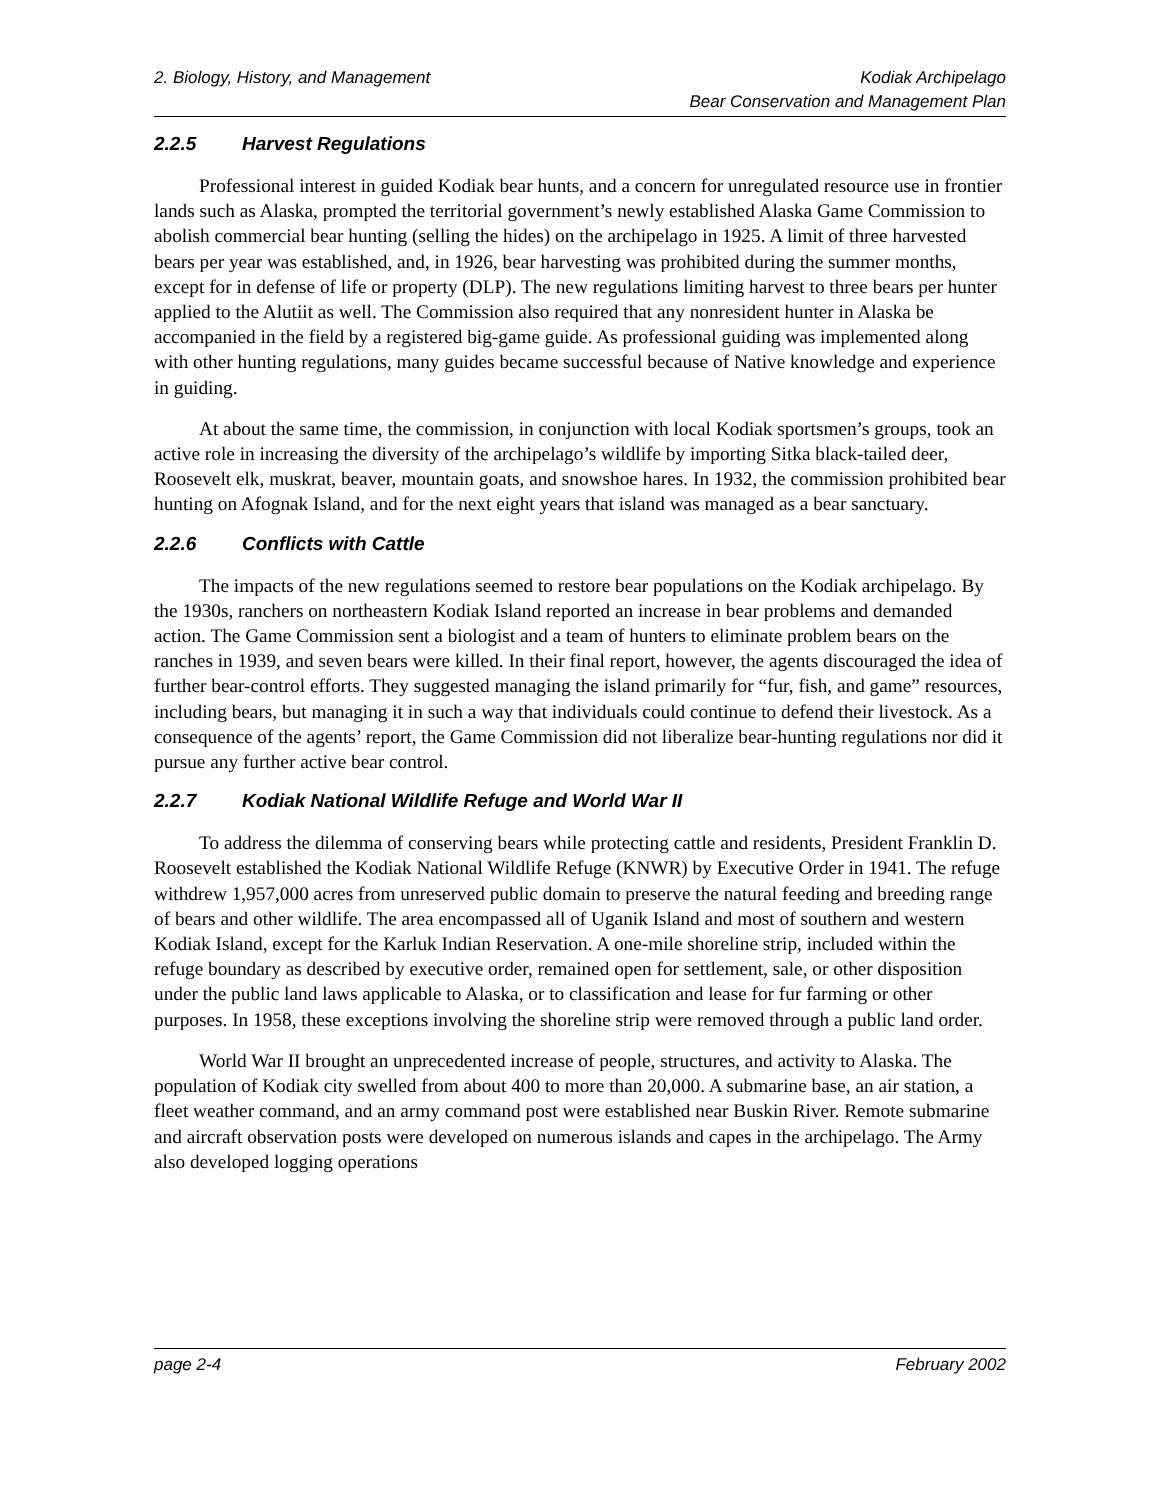2. Biology, History, and Management
Kodiak Archipelago
Bear Conservation and Management Plan
2.2.5 Harvest Regulations
Professional interest in guided Kodiak bear hunts, and a concern for unregulated resource use in frontier lands such as Alaska, prompted the territorial government’s newly established Alaska Game Commission to abolish commercial bear hunting (selling the hides) on the archipelago in 1925. A limit of three harvested bears per year was established, and, in 1926, bear harvesting was prohibited during the summer months, except for in defense of life or property (DLP). The new regulations limiting harvest to three bears per hunter applied to the Alutiit as well. The Commission also required that any nonresident hunter in Alaska be accompanied in the field by a registered big-game guide. As professional guiding was implemented along with other hunting regulations, many guides became successful because of Native knowledge and experience in guiding.
At about the same time, the commission, in conjunction with local Kodiak sportsmen’s groups, took an active role in increasing the diversity of the archipelago’s wildlife by importing Sitka black-tailed deer, Roosevelt elk, muskrat, beaver, mountain goats, and snowshoe hares. In 1932, the commission prohibited bear hunting on Afognak Island, and for the next eight years that island was managed as a bear sanctuary.
2.2.6 Conflicts with Cattle
The impacts of the new regulations seemed to restore bear populations on the Kodiak archipelago. By the 1930s, ranchers on northeastern Kodiak Island reported an increase in bear problems and demanded action. The Game Commission sent a biologist and a team of hunters to eliminate problem bears on the ranches in 1939, and seven bears were killed. In their final report, however, the agents discouraged the idea of further bear-control efforts. They suggested managing the island primarily for “fur, fish, and game” resources, including bears, but managing it in such a way that individuals could continue to defend their livestock. As a consequence of the agents’ report, the Game Commission did not liberalize bear-hunting regulations nor did it pursue any further active bear control.
2.2.7 Kodiak National Wildlife Refuge and World War II
To address the dilemma of conserving bears while protecting cattle and residents, President Franklin D. Roosevelt established the Kodiak National Wildlife Refuge (KNWR) by Executive Order in 1941. The refuge withdrew 1,957,000 acres from unreserved public domain to preserve the natural feeding and breeding range of bears and other wildlife. The area encompassed all of Uganik Island and most of southern and western Kodiak Island, except for the Karluk Indian Reservation. A one-mile shoreline strip, included within the refuge boundary as described by executive order, remained open for settlement, sale, or other disposition under the public land laws applicable to Alaska, or to classification and lease for fur farming or other purposes. In 1958, these exceptions involving the shoreline strip were removed through a public land order.
World War II brought an unprecedented increase of people, structures, and activity to Alaska. The population of Kodiak city swelled from about 400 to more than 20,000. A submarine base, an air station, a fleet weather command, and an army command post were established near Buskin River. Remote submarine and aircraft observation posts were developed on numerous islands and capes in the archipelago. The Army also developed logging operations
page 2-4 February 2002